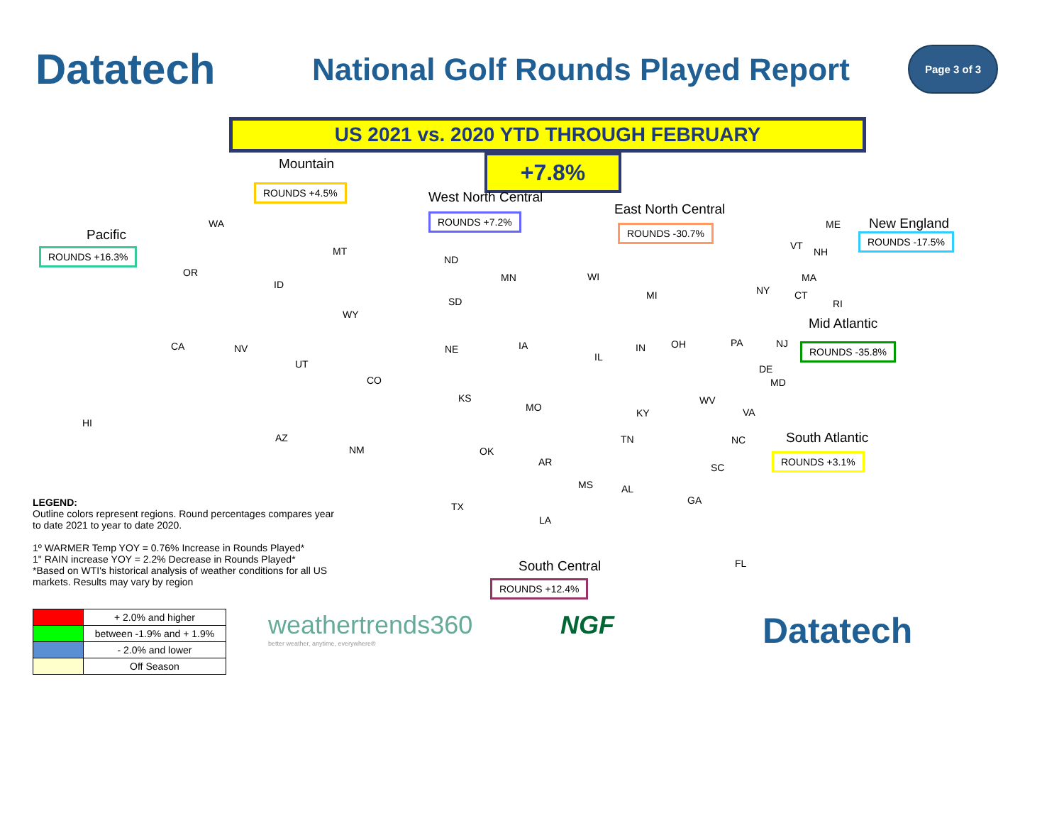Datatech
National Golf Rounds Played Report
Page 3 of 3
US 2021 vs. 2020 YTD THROUGH FEBRUARY
+7.8%
Mountain
ROUNDS +4.5%
West North Central
ROUNDS +7.2% East North Central
ROUNDS -30.7%
Pacific
ROUNDS +16.3%
New England
ROUNDS -17.5%
Mid Atlantic
ROUNDS -35.8%
South Atlantic
ROUNDS +3.1%
South Central
ROUNDS +12.4%
WA
OR
CA NV
ID
MT
WY
UT
CO
AZ
NM
HI
ND
SD
NE
KS
OK
TX
MN
IA
MO
AR
LA
WI
MI
IL
IN OH
KY
TN
MS AL
GA
FL
SC
NC
VA
WV
MD
DE
PA NJ
NY
ME
VT
NH
MA
CT
RI
LEGEND:
Outline colors represent regions. Round percentages compares year to date 2021 to year to date 2020.
1º WARMER Temp YOY = 0.76% Increase in Rounds Played*
1" RAIN increase YOY = 2.2% Decrease in Rounds Played*
*Based on WTI's historical analysis of weather conditions for all US markets. Results may vary by region
| | + 2.0% and higher |
| | between -1.9% and + 1.9% |
| | - 2.0% and lower |
| | Off Season |
weathertrends360
better weather, anytime, everywhere®
NGF Datatech